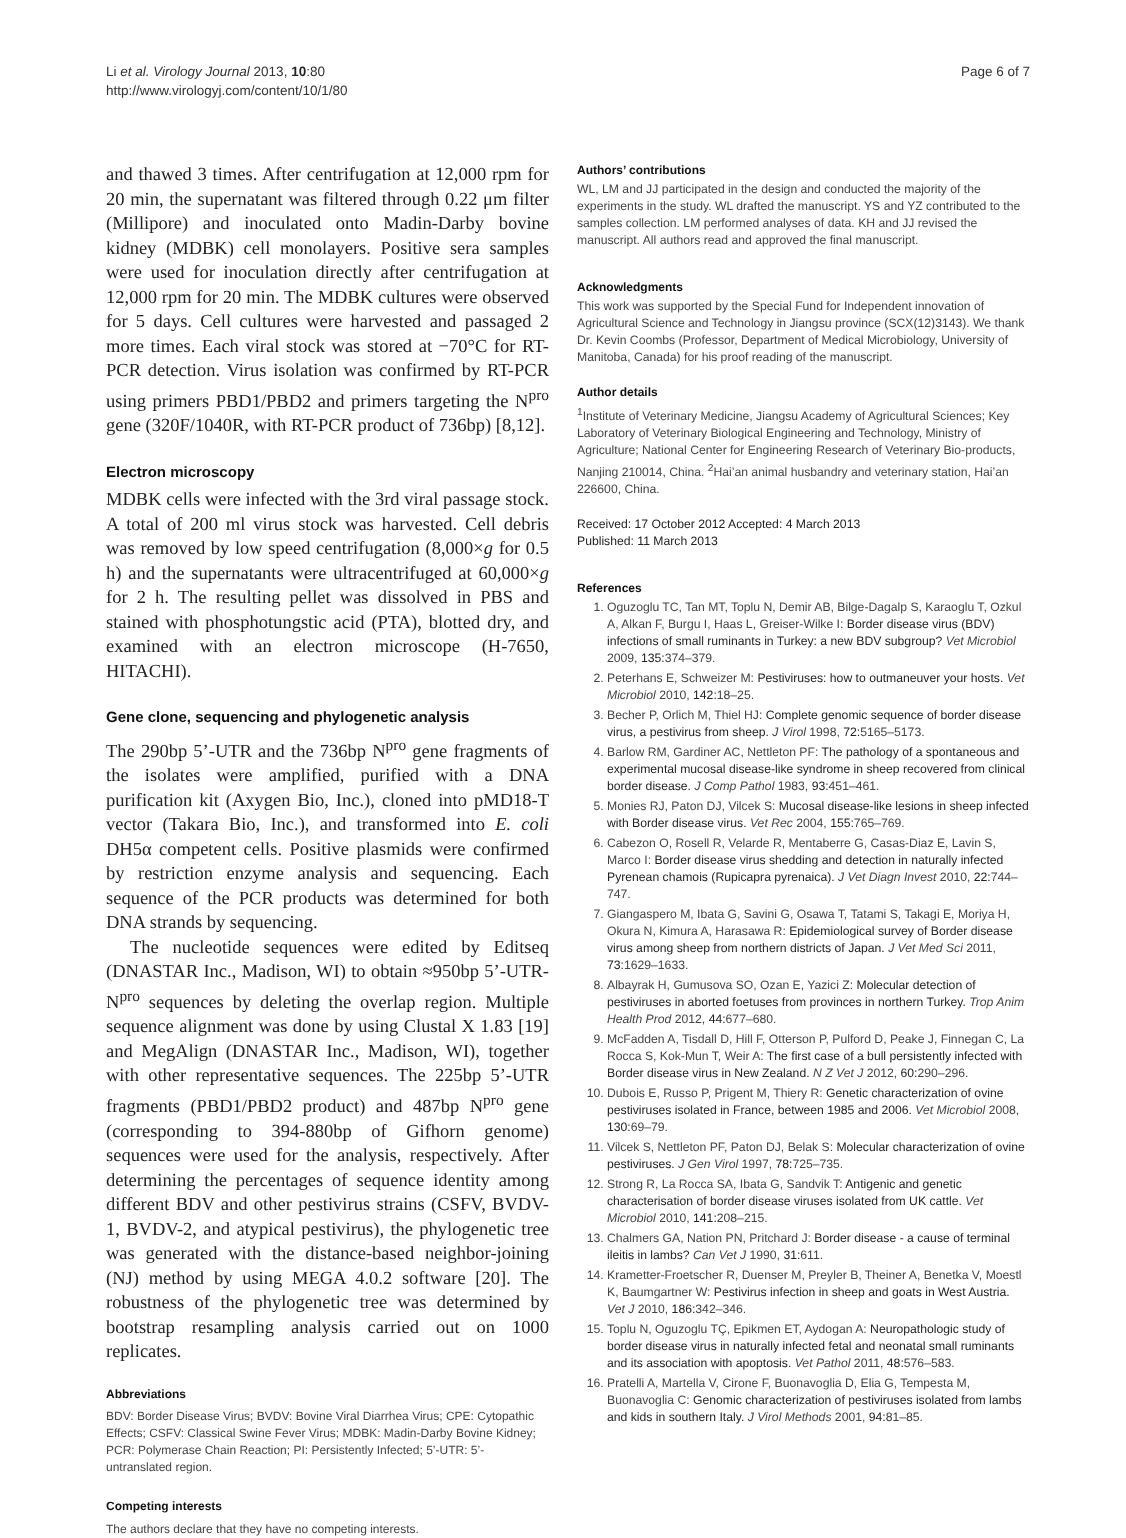Li et al. Virology Journal 2013, 10:80
http://www.virologyj.com/content/10/1/80
Page 6 of 7
and thawed 3 times. After centrifugation at 12,000 rpm for 20 min, the supernatant was filtered through 0.22 μm filter (Millipore) and inoculated onto Madin-Darby bovine kidney (MDBK) cell monolayers. Positive sera samples were used for inoculation directly after centrifugation at 12,000 rpm for 20 min. The MDBK cultures were observed for 5 days. Cell cultures were harvested and passaged 2 more times. Each viral stock was stored at −70°C for RT-PCR detection. Virus isolation was confirmed by RT-PCR using primers PBD1/PBD2 and primers targeting the N<sup>pro</sup> gene (320F/1040R, with RT-PCR product of 736bp) [8,12].
Electron microscopy
MDBK cells were infected with the 3rd viral passage stock. A total of 200 ml virus stock was harvested. Cell debris was removed by low speed centrifugation (8,000×g for 0.5 h) and the supernatants were ultracentrifuged at 60,000×g for 2 h. The resulting pellet was dissolved in PBS and stained with phosphotungstic acid (PTA), blotted dry, and examined with an electron microscope (H-7650, HITACHI).
Gene clone, sequencing and phylogenetic analysis
The 290bp 5’-UTR and the 736bp N<sup>pro</sup> gene fragments of the isolates were amplified, purified with a DNA purification kit (Axygen Bio, Inc.), cloned into pMD18-T vector (Takara Bio, Inc.), and transformed into E. coli DH5α competent cells. Positive plasmids were confirmed by restriction enzyme analysis and sequencing. Each sequence of the PCR products was determined for both DNA strands by sequencing.
The nucleotide sequences were edited by Editseq (DNASTAR Inc., Madison, WI) to obtain ≈950bp 5’-UTR-N<sup>pro</sup> sequences by deleting the overlap region. Multiple sequence alignment was done by using Clustal X 1.83 [19] and MegAlign (DNASTAR Inc., Madison, WI), together with other representative sequences. The 225bp 5’-UTR fragments (PBD1/PBD2 product) and 487bp N<sup>pro</sup> gene (corresponding to 394-880bp of Gifhorn genome) sequences were used for the analysis, respectively. After determining the percentages of sequence identity among different BDV and other pestivirus strains (CSFV, BVDV-1, BVDV-2, and atypical pestivirus), the phylogenetic tree was generated with the distance-based neighbor-joining (NJ) method by using MEGA 4.0.2 software [20]. The robustness of the phylogenetic tree was determined by bootstrap resampling analysis carried out on 1000 replicates.
Abbreviations
BDV: Border Disease Virus; BVDV: Bovine Viral Diarrhea Virus; CPE: Cytopathic Effects; CSFV: Classical Swine Fever Virus; MDBK: Madin-Darby Bovine Kidney; PCR: Polymerase Chain Reaction; PI: Persistently Infected; 5’-UTR: 5’-untranslated region.
Competing interests
The authors declare that they have no competing interests.
Authors’ contributions
WL, LM and JJ participated in the design and conducted the majority of the experiments in the study. WL drafted the manuscript. YS and YZ contributed to the samples collection. LM performed analyses of data. KH and JJ revised the manuscript. All authors read and approved the final manuscript.
Acknowledgments
This work was supported by the Special Fund for Independent innovation of Agricultural Science and Technology in Jiangsu province (SCX(12)3143). We thank Dr. Kevin Coombs (Professor, Department of Medical Microbiology, University of Manitoba, Canada) for his proof reading of the manuscript.
Author details
<sup>1</sup> Institute of Veterinary Medicine, Jiangsu Academy of Agricultural Sciences; Key Laboratory of Veterinary Biological Engineering and Technology, Ministry of Agriculture; National Center for Engineering Research of Veterinary Bio-products, Nanjing 210014, China. <sup>2</sup>Hai’an animal husbandry and veterinary station, Hai’an 226600, China.
Received: 17 October 2012 Accepted: 4 March 2013
Published: 11 March 2013
References
1. Oguzoglu TC, Tan MT, Toplu N, Demir AB, Bilge-Dagalp S, Karaoglu T, Ozkul A, Alkan F, Burgu I, Haas L, Greiser-Wilke I: Border disease virus (BDV) infections of small ruminants in Turkey: a new BDV subgroup? Vet Microbiol 2009, 135: 374–379.
2. Peterhans E, Schweizer M: Pestiviruses: how to outmaneuver your hosts. Vet Microbiol 2010, 142: 18–25.
3. Becher P, Orlich M, Thiel HJ: Complete genomic sequence of border disease virus, a pestivirus from sheep. J Virol 1998, 72: 5165–5173.
4. Barlow RM, Gardiner AC, Nettleton PF: The pathology of a spontaneous and experimental mucosal disease-like syndrome in sheep recovered from clinical border disease. J Comp Pathol 1983, 93: 451–461.
5. Monies RJ, Paton DJ, Vilcek S: Mucosal disease-like lesions in sheep infected with Border disease virus. Vet Rec 2004, 155: 765–769.
6. Cabezon O, Rosell R, Velarde R, Mentaberre G, Casas-Diaz E, Lavin S, Marco I: Border disease virus shedding and detection in naturally infected Pyrenean chamois (Rupicapra pyrenaica). J Vet Diagn Invest 2010, 22: 744–747.
7. Giangaspero M, Ibata G, Savini G, Osawa T, Tatami S, Takagi E, Moriya H, Okura N, Kimura A, Harasawa R: Epidemiological survey of Border disease virus among sheep from northern districts of Japan. J Vet Med Sci 2011, 73: 1629–1633.
8. Albayrak H, Gumusova SO, Ozan E, Yazici Z: Molecular detection of pestiviruses in aborted foetuses from provinces in northern Turkey. Trop Anim Health Prod 2012, 44: 677–680.
9. McFadden A, Tisdall D, Hill F, Otterson P, Pulford D, Peake J, Finnegan C, La Rocca S, Kok-Mun T, Weir A: The first case of a bull persistently infected with Border disease virus in New Zealand. N Z Vet J 2012, 60: 290–296.
10. Dubois E, Russo P, Prigent M, Thiery R: Genetic characterization of ovine pestiviruses isolated in France, between 1985 and 2006. Vet Microbiol 2008, 130: 69–79.
11. Vilcek S, Nettleton PF, Paton DJ, Belak S: Molecular characterization of ovine pestiviruses. J Gen Virol 1997, 78: 725–735.
12. Strong R, La Rocca SA, Ibata G, Sandvik T: Antigenic and genetic characterisation of border disease viruses isolated from UK cattle. Vet Microbiol 2010, 141: 208–215.
13. Chalmers GA, Nation PN, Pritchard J: Border disease - a cause of terminal ileitis in lambs? Can Vet J 1990, 31: 611.
14. Krametter-Froetscher R, Duenser M, Preyler B, Theiner A, Benetka V, Moestl K, Baumgartner W: Pestivirus infection in sheep and goats in West Austria. Vet J 2010, 186: 342–346.
15. Toplu N, Oguzoglu TÇ, Epikmen ET, Aydogan A: Neuropathologic study of border disease virus in naturally infected fetal and neonatal small ruminants and its association with apoptosis. Vet Pathol 2011, 48: 576–583.
16. Pratelli A, Martella V, Cirone F, Buonavoglia D, Elia G, Tempesta M, Buonavoglia C: Genomic characterization of pestiviruses isolated from lambs and kids in southern Italy. J Virol Methods 2001, 94: 81–85.